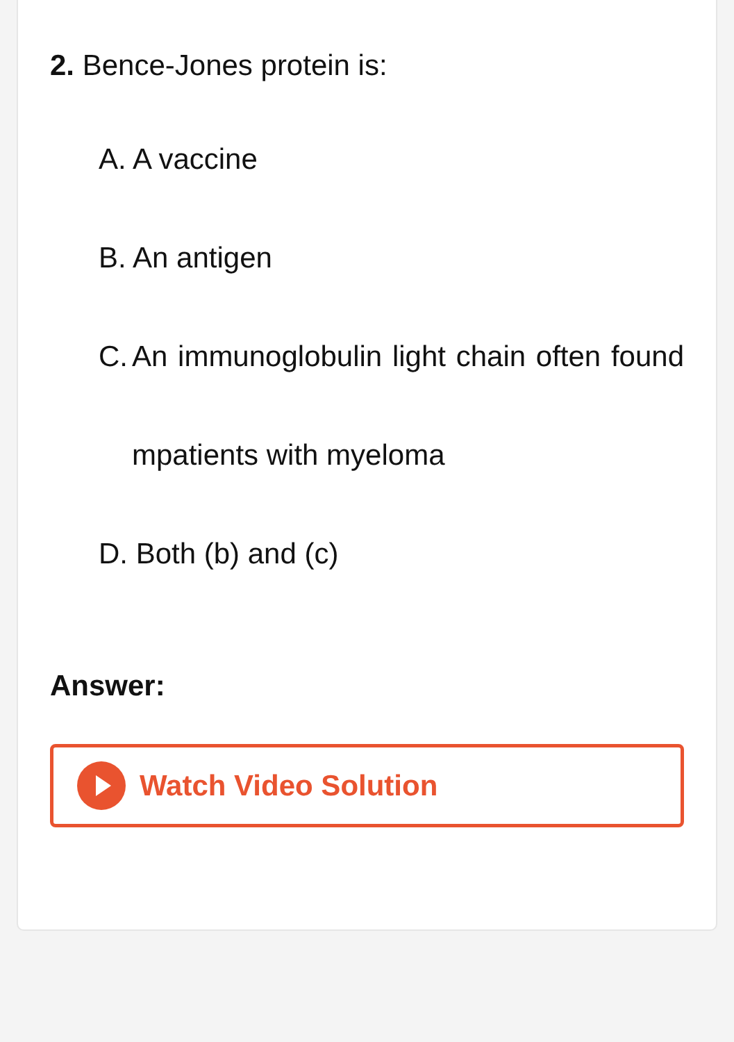2. Bence-Jones protein is:
A. A vaccine
B. An antigen
C. An immunoglobulin light chain often found mpatients with myeloma
D. Both (b) and (c)
Answer:
Watch Video Solution